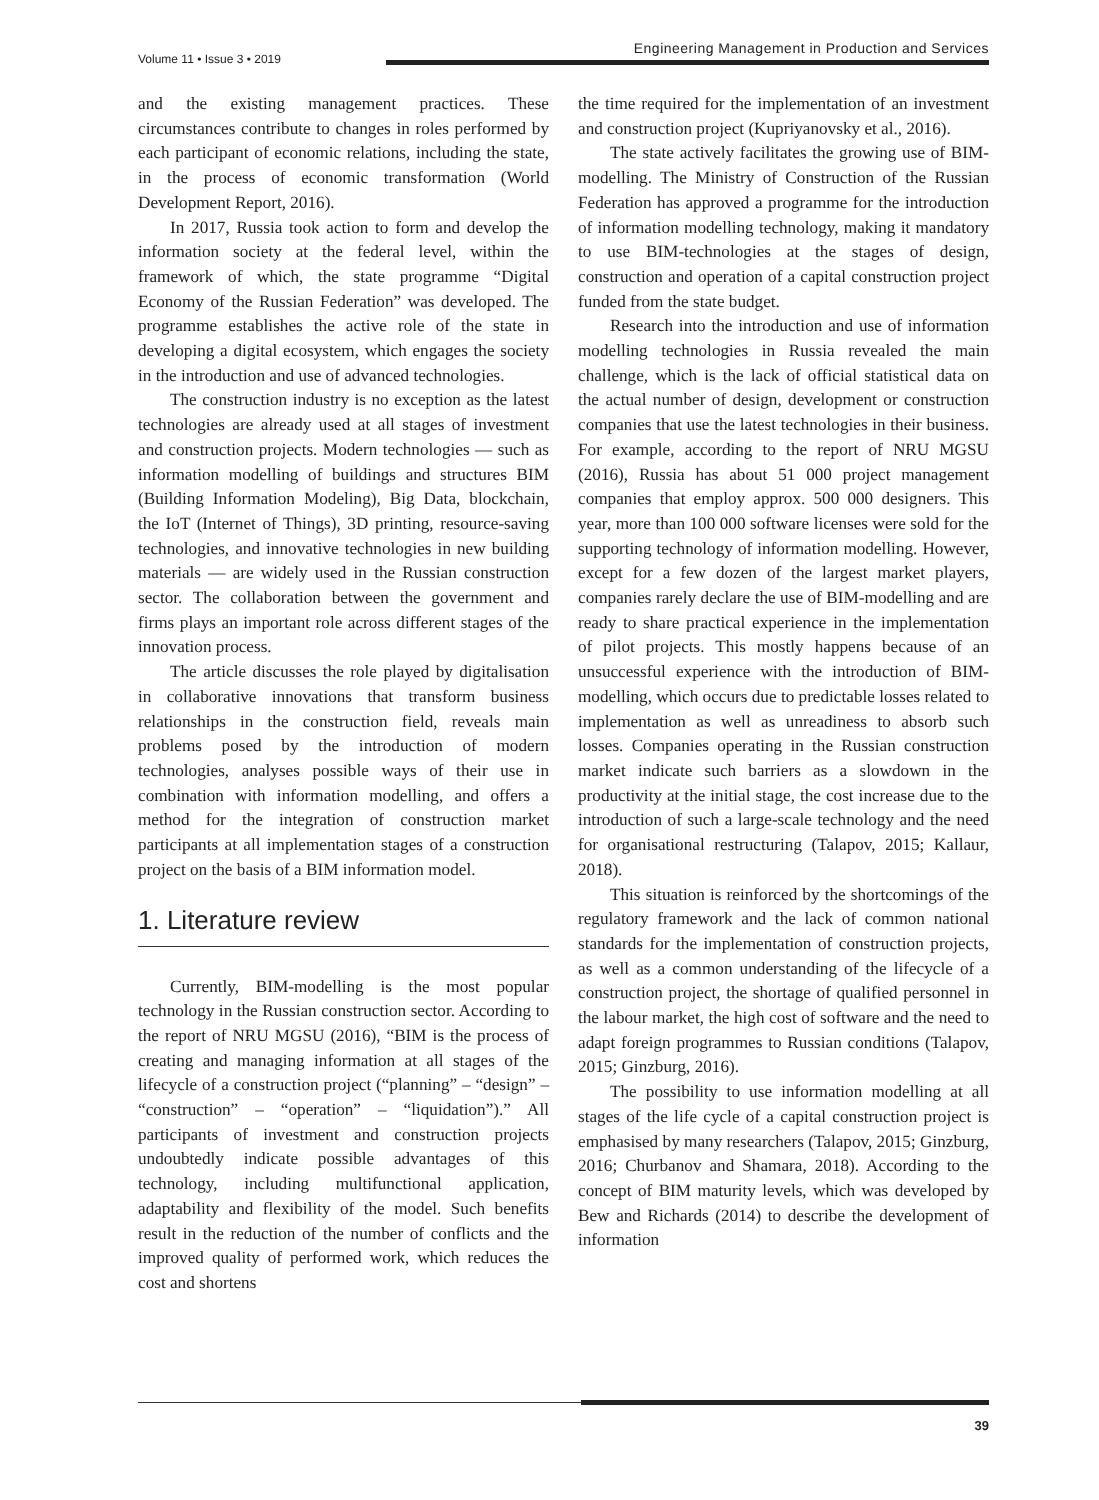Volume 11 • Issue 3 • 2019
Engineering Management in Production and Services
and the existing management practices. These circumstances contribute to changes in roles performed by each participant of economic relations, including the state, in the process of economic transformation (World Development Report, 2016).
In 2017, Russia took action to form and develop the information society at the federal level, within the framework of which, the state programme “Digital Economy of the Russian Federation” was developed. The programme establishes the active role of the state in developing a digital ecosystem, which engages the society in the introduction and use of advanced technologies.
The construction industry is no exception as the latest technologies are already used at all stages of investment and construction projects. Modern technologies — such as information modelling of buildings and structures BIM (Building Information Modeling), Big Data, blockchain, the IoT (Internet of Things), 3D printing, resource-saving technologies, and innovative technologies in new building materials — are widely used in the Russian construction sector. The collaboration between the government and firms plays an important role across different stages of the innovation process.
The article discusses the role played by digitalisation in collaborative innovations that transform business relationships in the construction field, reveals main problems posed by the introduction of modern technologies, analyses possible ways of their use in combination with information modelling, and offers a method for the integration of construction market participants at all implementation stages of a construction project on the basis of a BIM information model.
1. Literature review
Currently, BIM-modelling is the most popular technology in the Russian construction sector. According to the report of NRU MGSU (2016), “BIM is the process of creating and managing information at all stages of the lifecycle of a construction project (“planning” – “design” – “construction” – “operation” – “liquidation”).” All participants of investment and construction projects undoubtedly indicate possible advantages of this technology, including multifunctional application, adaptability and flexibility of the model. Such benefits result in the reduction of the number of conflicts and the improved quality of performed work, which reduces the cost and shortens
the time required for the implementation of an investment and construction project (Kupriyanovsky et al., 2016).
The state actively facilitates the growing use of BIM-modelling. The Ministry of Construction of the Russian Federation has approved a programme for the introduction of information modelling technology, making it mandatory to use BIM-technologies at the stages of design, construction and operation of a capital construction project funded from the state budget.
Research into the introduction and use of information modelling technologies in Russia revealed the main challenge, which is the lack of official statistical data on the actual number of design, development or construction companies that use the latest technologies in their business. For example, according to the report of NRU MGSU (2016), Russia has about 51 000 project management companies that employ approx. 500 000 designers. This year, more than 100 000 software licenses were sold for the supporting technology of information modelling. However, except for a few dozen of the largest market players, companies rarely declare the use of BIM-modelling and are ready to share practical experience in the implementation of pilot projects. This mostly happens because of an unsuccessful experience with the introduction of BIM-modelling, which occurs due to predictable losses related to implementation as well as unreadiness to absorb such losses. Companies operating in the Russian construction market indicate such barriers as a slowdown in the productivity at the initial stage, the cost increase due to the introduction of such a large-scale technology and the need for organisational restructuring (Talapov, 2015; Kallaur, 2018).
This situation is reinforced by the shortcomings of the regulatory framework and the lack of common national standards for the implementation of construction projects, as well as a common understanding of the lifecycle of a construction project, the shortage of qualified personnel in the labour market, the high cost of software and the need to adapt foreign programmes to Russian conditions (Talapov, 2015; Ginzburg, 2016).
The possibility to use information modelling at all stages of the life cycle of a capital construction project is emphasised by many researchers (Talapov, 2015; Ginzburg, 2016; Churbanov and Shamara, 2018). According to the concept of BIM maturity levels, which was developed by Bew and Richards (2014) to describe the development of information
39